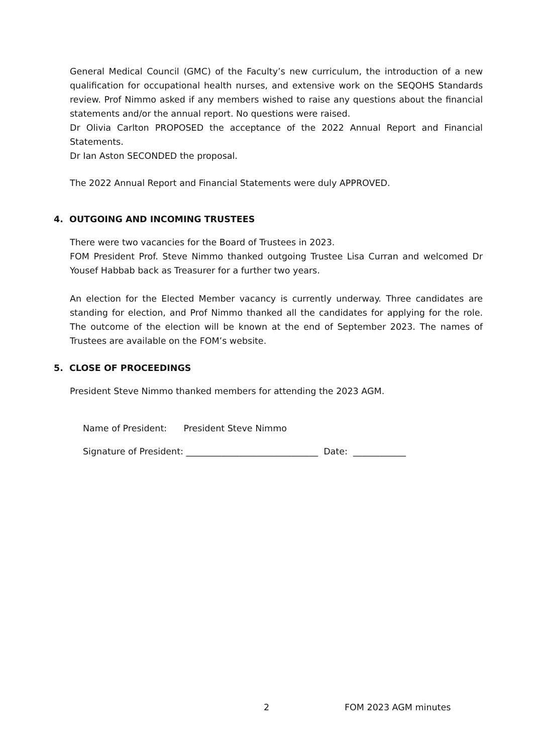General Medical Council (GMC) of the Faculty’s new curriculum, the introduction of a new qualification for occupational health nurses, and extensive work on the SEQOHS Standards review. Prof Nimmo asked if any members wished to raise any questions about the financial statements and/or the annual report. No questions were raised.
Dr Olivia Carlton PROPOSED the acceptance of the 2022 Annual Report and Financial Statements.
Dr Ian Aston SECONDED the proposal.
The 2022 Annual Report and Financial Statements were duly APPROVED.
4. OUTGOING AND INCOMING TRUSTEES
There were two vacancies for the Board of Trustees in 2023.
FOM President Prof. Steve Nimmo thanked outgoing Trustee Lisa Curran and welcomed Dr Yousef Habbab back as Treasurer for a further two years.
An election for the Elected Member vacancy is currently underway. Three candidates are standing for election, and Prof Nimmo thanked all the candidates for applying for the role. The outcome of the election will be known at the end of September 2023. The names of Trustees are available on the FOM’s website.
5. CLOSE OF PROCEEDINGS
President Steve Nimmo thanked members for attending the 2023 AGM.
Name of President: President Steve Nimmo
Signature of President: ______________________________ Date: ____________
2 FOM 2023 AGM minutes